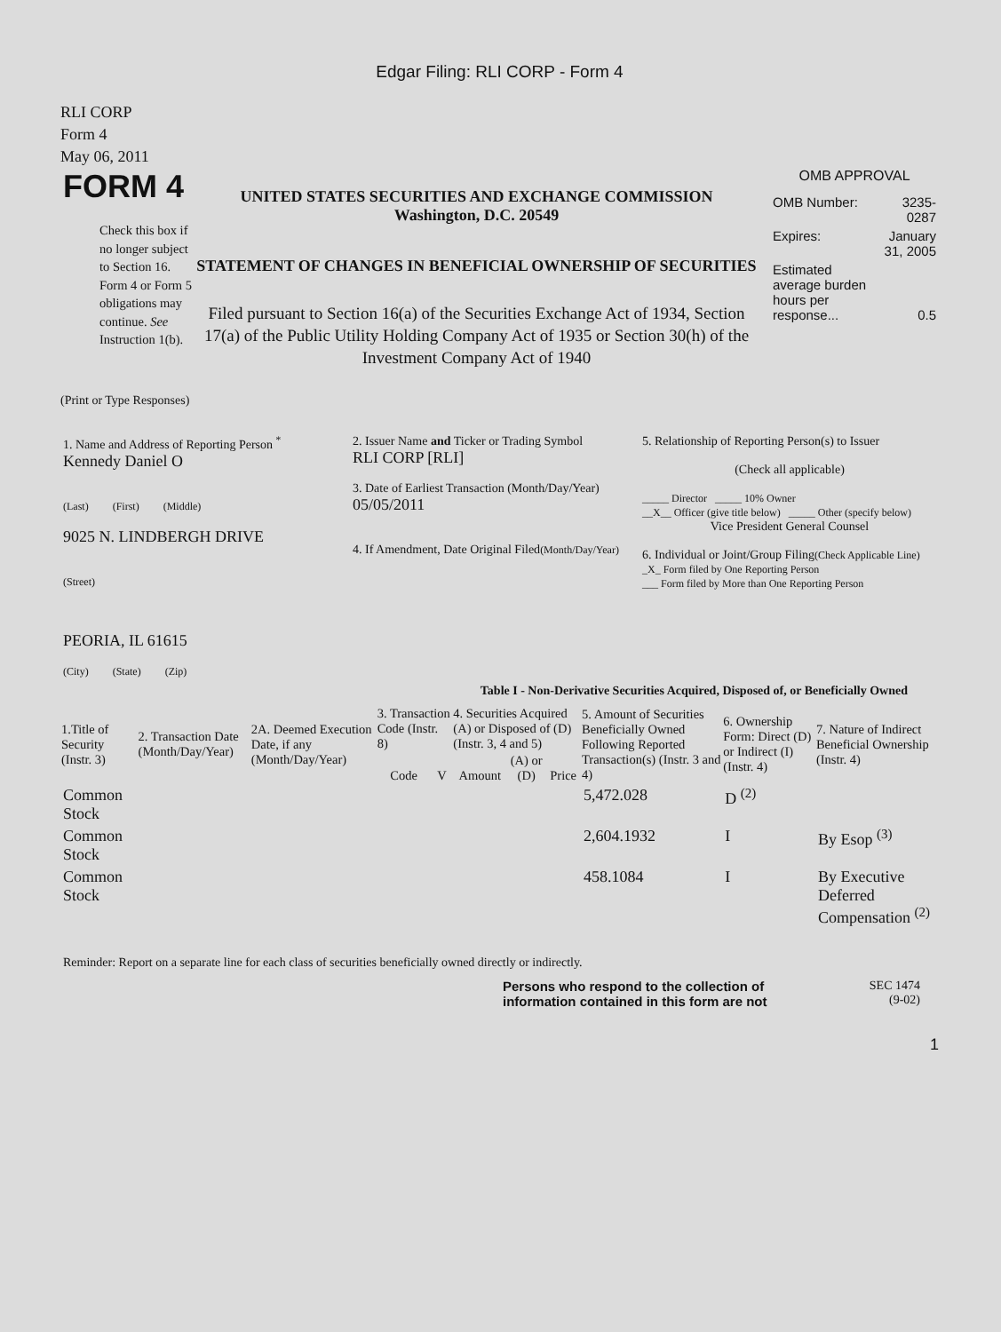Edgar Filing: RLI CORP - Form 4
RLI CORP
Form 4
May 06, 2011
FORM 4
Check this box if no longer subject to Section 16. Form 4 or Form 5 obligations may continue. See Instruction 1(b).
UNITED STATES SECURITIES AND EXCHANGE COMMISSION
Washington, D.C. 20549
STATEMENT OF CHANGES IN BENEFICIAL OWNERSHIP OF SECURITIES
Filed pursuant to Section 16(a) of the Securities Exchange Act of 1934, Section 17(a) of the Public Utility Holding Company Act of 1935 or Section 30(h) of the Investment Company Act of 1940
OMB APPROVAL
| OMB Number: | 3235-0287 |
| Expires: | January 31, 2005 |
| Estimated average burden hours per response... | 0.5 |
(Print or Type Responses)
| 1. Name and Address of Reporting Person <sup>*</sup> Kennedy Daniel O (Last) (First) (Middle) 9025 N. LINDBERGH DRIVE (Street) PEORIA, IL 61615 (City) (State) (Zip) | 2. Issuer Name and Ticker or Trading Symbol RLI CORP [RLI] 3. Date of Earliest Transaction (Month/Day/Year) 05/05/2011 4. If Amendment, Date Original Filed (Month/Day/Year) | 5. Relationship of Reporting Person(s) to Issuer (Check all applicable) _____ Director _____ 10% Owner __X__ Officer (give title below) _____ Other (specify below) Vice President General Counsel 6. Individual or Joint/Group Filing (Check Applicable Line) _X_ Form filed by One Reporting Person ___ Form filed by More than One Reporting Person |
Table I - Non-Derivative Securities Acquired, Disposed of, or Beneficially Owned
| 1.Title of Security (Instr. 3) | 2. Transaction Date (Month/Day/Year) | 2A. Deemed Execution Date, if any (Month/Day/Year) | 3. Transaction Code (Instr. 8) | | 4. Securities Acquired (A) or Disposed of (D) (Instr. 3, 4 and 5) | | | 5. Amount of Securities Beneficially Owned Following Reported Transaction(s) (Instr. 3 and 4) | 6. Ownership Form: Direct (D) or Indirect (I) (Instr. 4) | 7. Nature of Indirect Beneficial Ownership (Instr. 4) |
| --- | --- | --- | --- | --- | --- | --- | --- | --- | --- | --- |
| | | | Code | V | Amount | (A) or (D) | Price | | | |
| Common Stock | | | | | | | | 5,472.028 | D <sup>(2)</sup> | |
| Common Stock | | | | | | | | 2,604.1932 | I | By Esop <sup>(3)</sup> |
| Common Stock | | | | | | | | 458.1084 | I | By Executive Deferred Compensation <sup>(2)</sup> |
Reminder: Report on a separate line for each class of securities beneficially owned directly or indirectly.
Persons who respond to the collection of information contained in this form are not
SEC 1474
(9-02)
1